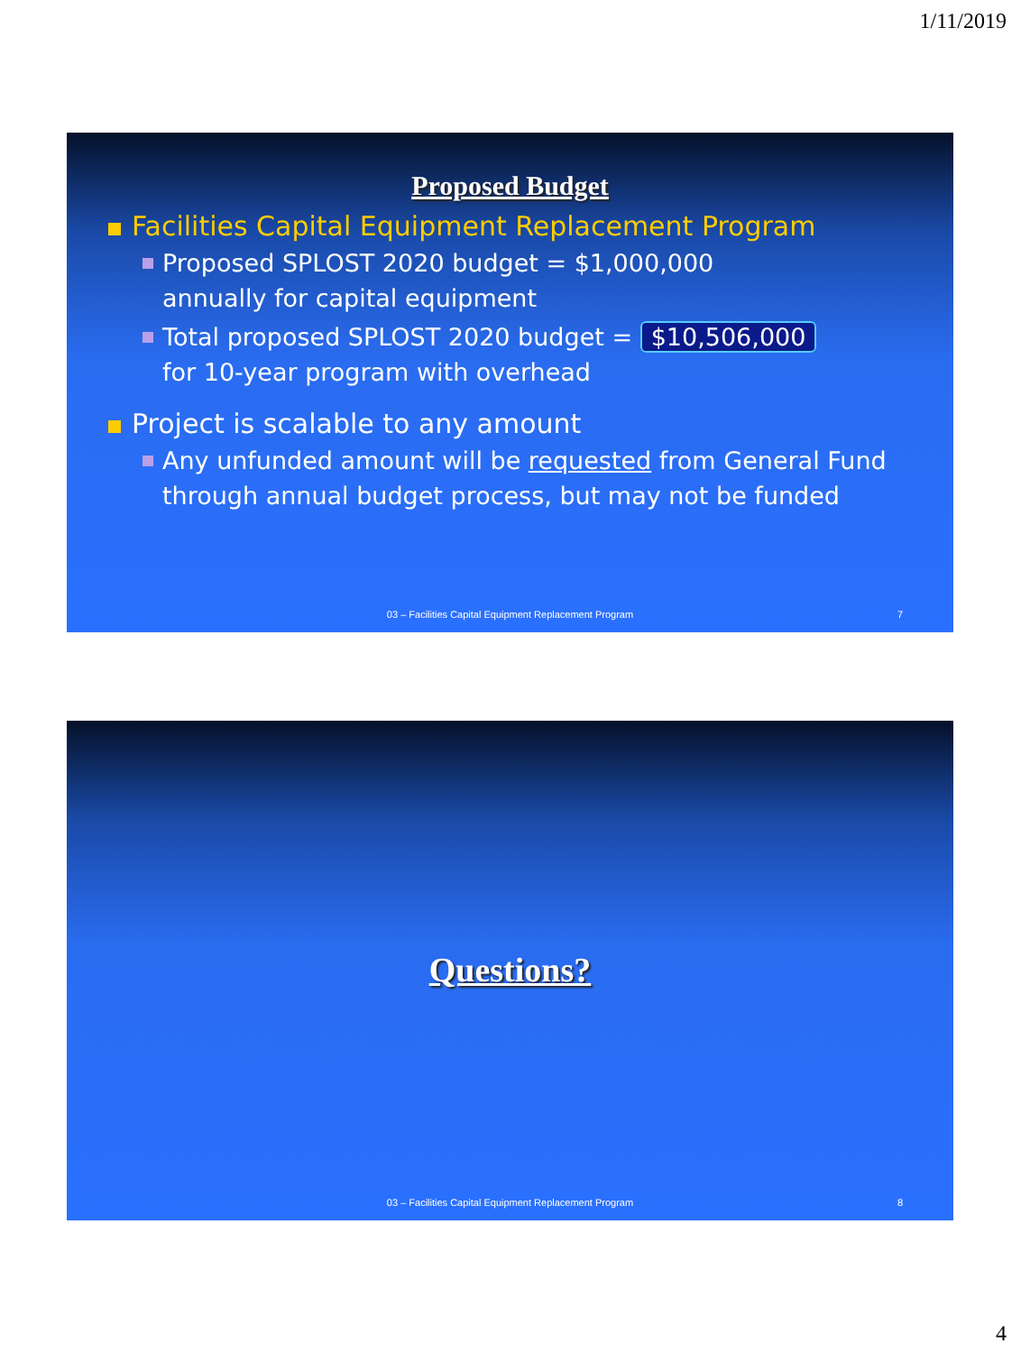1/11/2019
Proposed Budget
Facilities Capital Equipment Replacement Program
Proposed SPLOST 2020 budget = $1,000,000
annually for capital equipment
Total proposed SPLOST 2020 budget = $10,506,000
for 10-year program with overhead
Project is scalable to any amount
Any unfunded amount will be requested from General Fund
through annual budget process, but may not be funded
03 – Facilities Capital Equipment Replacement Program
7
Questions?
03 – Facilities Capital Equipment Replacement Program
8
4